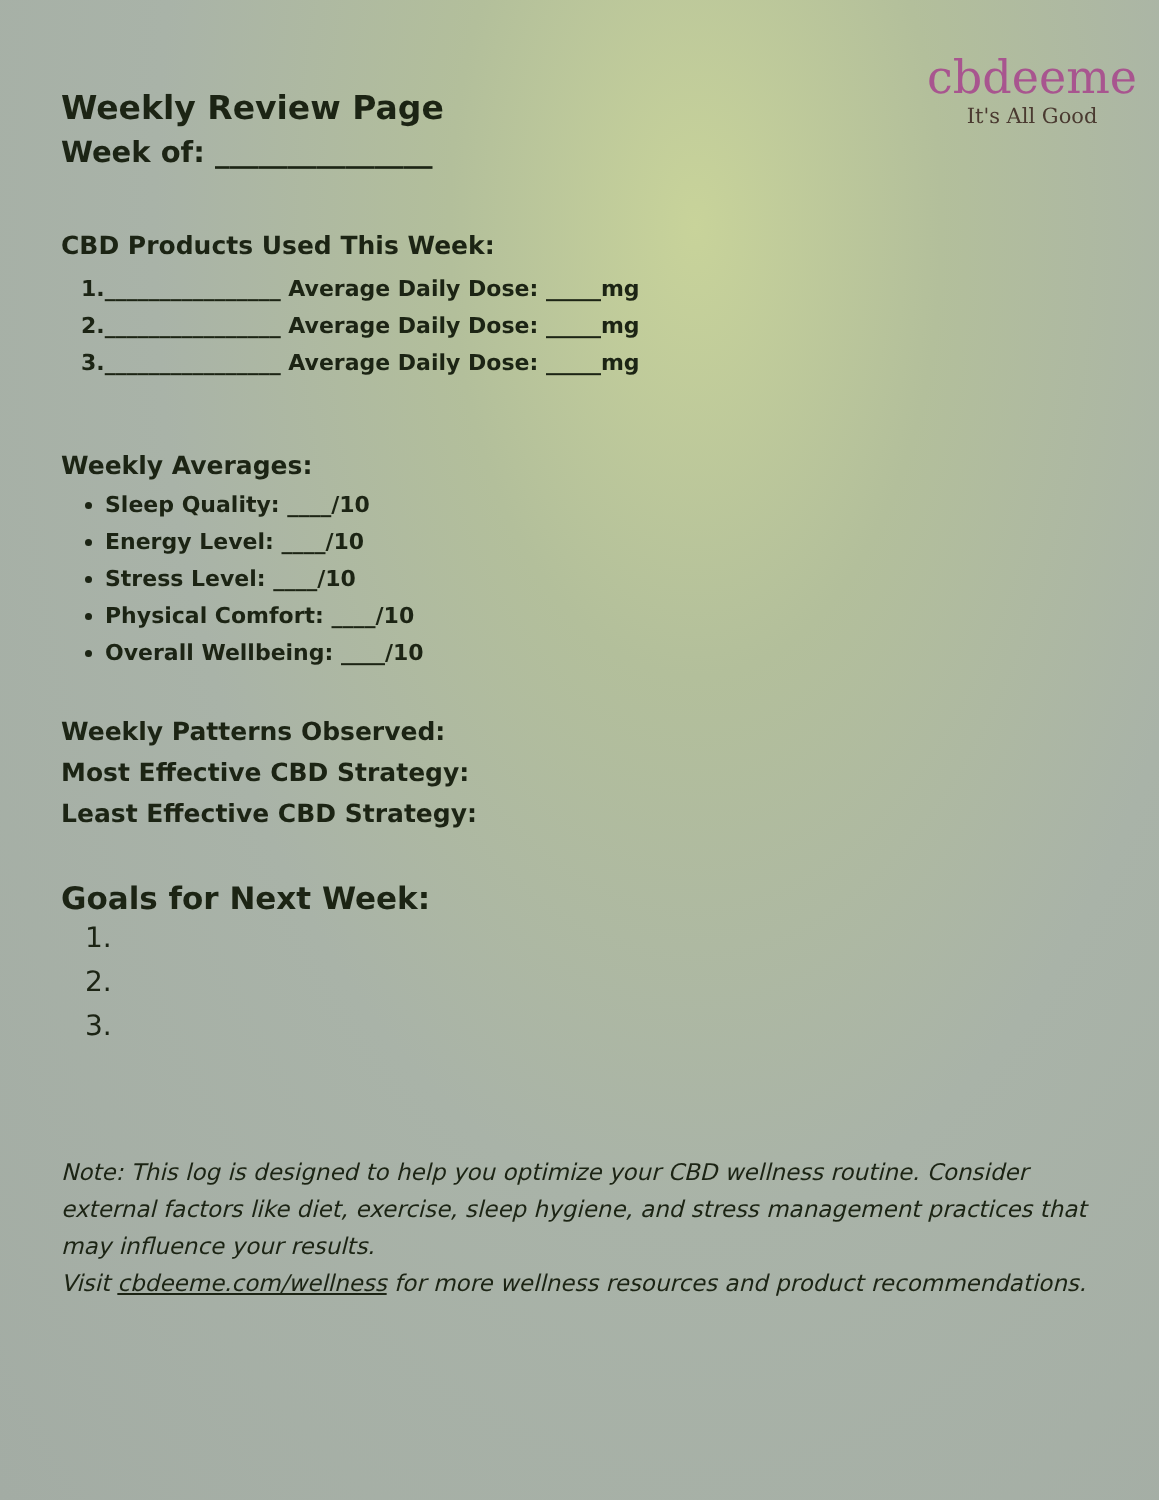cbdeeme
It's All Good
Weekly Review Page
Week of: _______________
CBD Products Used This Week:
1.________________ Average Daily Dose: _____mg
2.________________ Average Daily Dose: _____mg
3.________________ Average Daily Dose: _____mg
Weekly Averages:
Sleep Quality: ____/10
Energy Level: ____/10
Stress Level: ____/10
Physical Comfort: ____/10
Overall Wellbeing: ____/10
Weekly Patterns Observed:
Most Effective CBD Strategy:
Least Effective CBD Strategy:
Goals for Next Week:
1.
2.
3.
Note: This log is designed to help you optimize your CBD wellness routine. Consider external factors like diet, exercise, sleep hygiene, and stress management practices that may influence your results.
Visit cbdeeme.com/wellness for more wellness resources and product recommendations.